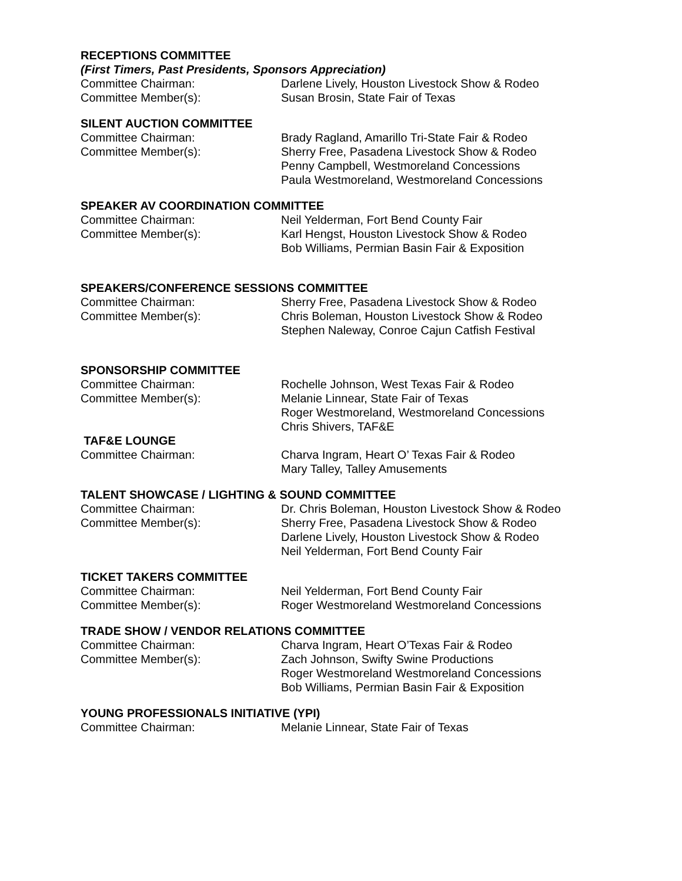RECEPTIONS COMMITTEE
(First Timers, Past Presidents, Sponsors Appreciation)
Committee Chairman: Darlene Lively, Houston Livestock Show & Rodeo
Committee Member(s): Susan Brosin, State Fair of Texas
SILENT AUCTION COMMITTEE
Committee Chairman: Brady Ragland, Amarillo Tri-State Fair & Rodeo
Committee Member(s): Sherry Free, Pasadena Livestock Show & Rodeo
Penny Campbell, Westmoreland Concessions
Paula Westmoreland, Westmoreland Concessions
SPEAKER AV COORDINATION COMMITTEE
Committee Chairman: Neil Yelderman, Fort Bend County Fair
Committee Member(s): Karl Hengst, Houston Livestock Show & Rodeo
Bob Williams, Permian Basin Fair & Exposition
SPEAKERS/CONFERENCE SESSIONS COMMITTEE
Committee Chairman: Sherry Free, Pasadena Livestock Show & Rodeo
Committee Member(s): Chris Boleman, Houston Livestock Show & Rodeo
Stephen Naleway, Conroe Cajun Catfish Festival
SPONSORSHIP COMMITTEE
Committee Chairman: Rochelle Johnson, West Texas Fair & Rodeo
Committee Member(s): Melanie Linnear, State Fair of Texas
Roger Westmoreland, Westmoreland Concessions
Chris Shivers, TAF&E
TAF&E LOUNGE
Committee Chairman: Charva Ingram, Heart O’ Texas Fair & Rodeo
Mary Talley, Talley Amusements
TALENT SHOWCASE / LIGHTING & SOUND COMMITTEE
Committee Chairman: Dr. Chris Boleman, Houston Livestock Show & Rodeo
Committee Member(s): Sherry Free, Pasadena Livestock Show & Rodeo
Darlene Lively, Houston Livestock Show & Rodeo
Neil Yelderman, Fort Bend County Fair
TICKET TAKERS COMMITTEE
Committee Chairman: Neil Yelderman, Fort Bend County Fair
Committee Member(s): Roger Westmoreland Westmoreland Concessions
TRADE SHOW / VENDOR RELATIONS COMMITTEE
Committee Chairman: Charva Ingram, Heart O’Texas Fair & Rodeo
Committee Member(s): Zach Johnson, Swifty Swine Productions
Roger Westmoreland Westmoreland Concessions
Bob Williams, Permian Basin Fair & Exposition
YOUNG PROFESSIONALS INITIATIVE (YPI)
Committee Chairman: Melanie Linnear, State Fair of Texas